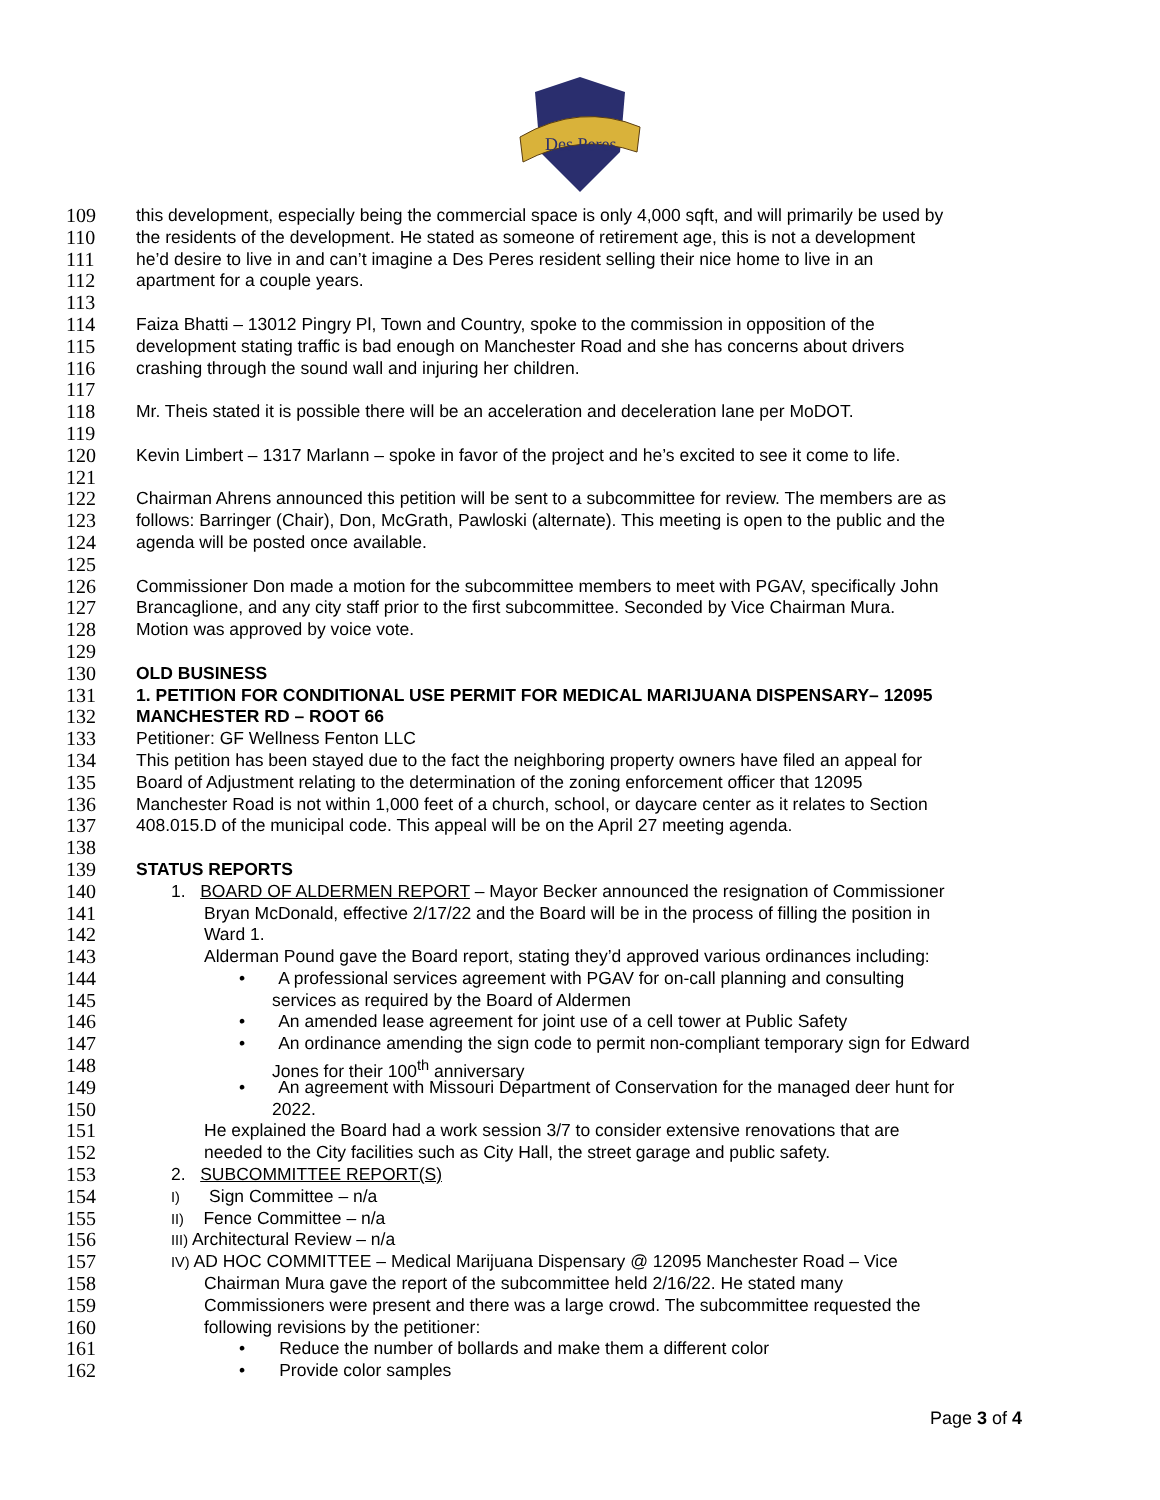Des Peres
109 this development, especially being the commercial space is only 4,000 sqft, and will primarily be used by
110 the residents of the development. He stated as someone of retirement age, this is not a development
111 he’d desire to live in and can’t imagine a Des Peres resident selling their nice home to live in an
112 apartment for a couple years.
113
114 Faiza Bhatti – 13012 Pingry Pl, Town and Country, spoke to the commission in opposition of the
115 development stating traffic is bad enough on Manchester Road and she has concerns about drivers
116 crashing through the sound wall and injuring her children.
117
118 Mr. Theis stated it is possible there will be an acceleration and deceleration lane per MoDOT.
119
120 Kevin Limbert – 1317 Marlann – spoke in favor of the project and he’s excited to see it come to life.
121
122 Chairman Ahrens announced this petition will be sent to a subcommittee for review. The members are as
123 follows: Barringer (Chair), Don, McGrath, Pawloski (alternate). This meeting is open to the public and the
124 agenda will be posted once available.
125
126 Commissioner Don made a motion for the subcommittee members to meet with PGAV, specifically John
127 Brancaglione, and any city staff prior to the first subcommittee. Seconded by Vice Chairman Mura.
128 Motion was approved by voice vote.
129
130 OLD BUSINESS
131 1. PETITION FOR CONDITIONAL USE PERMIT FOR MEDICAL MARIJUANA DISPENSARY– 12095
132 MANCHESTER RD – ROOT 66
133 Petitioner: GF Wellness Fenton LLC
134 This petition has been stayed due to the fact the neighboring property owners have filed an appeal for
135 Board of Adjustment relating to the determination of the zoning enforcement officer that 12095
136 Manchester Road is not within 1,000 feet of a church, school, or daycare center as it relates to Section
137 408.015.D of the municipal code. This appeal will be on the April 27 meeting agenda.
138
139 STATUS REPORTS
140 1. BOARD OF ALDERMEN REPORT – Mayor Becker announced the resignation of Commissioner
141 Bryan McDonald, effective 2/17/22 and the Board will be in the process of filling the position in
142 Ward 1.
143 Alderman Pound gave the Board report, stating they’d approved various ordinances including:
144 • A professional services agreement with PGAV for on-call planning and consulting
145 services as required by the Board of Aldermen
146 • An amended lease agreement for joint use of a cell tower at Public Safety
147 • An ordinance amending the sign code to permit non-compliant temporary sign for Edward
148 Jones for their 100<sup>th</sup> anniversary
149 • An agreement with Missouri Department of Conservation for the managed deer hunt for
150 2022.
151 He explained the Board had a work session 3/7 to consider extensive renovations that are
152 needed to the City facilities such as City Hall, the street garage and public safety.
153 2. SUBCOMMITTEE REPORT(S)
154 I) Sign Committee – n/a
155 II) Fence Committee – n/a
156 III) Architectural Review – n/a
157 IV) AD HOC COMMITTEE – Medical Marijuana Dispensary @ 12095 Manchester Road – Vice
158 Chairman Mura gave the report of the subcommittee held 2/16/22. He stated many
159 Commissioners were present and there was a large crowd. The subcommittee requested the
160 following revisions by the petitioner:
161 • Reduce the number of bollards and make them a different color
162 • Provide color samples
Page 3 of 4